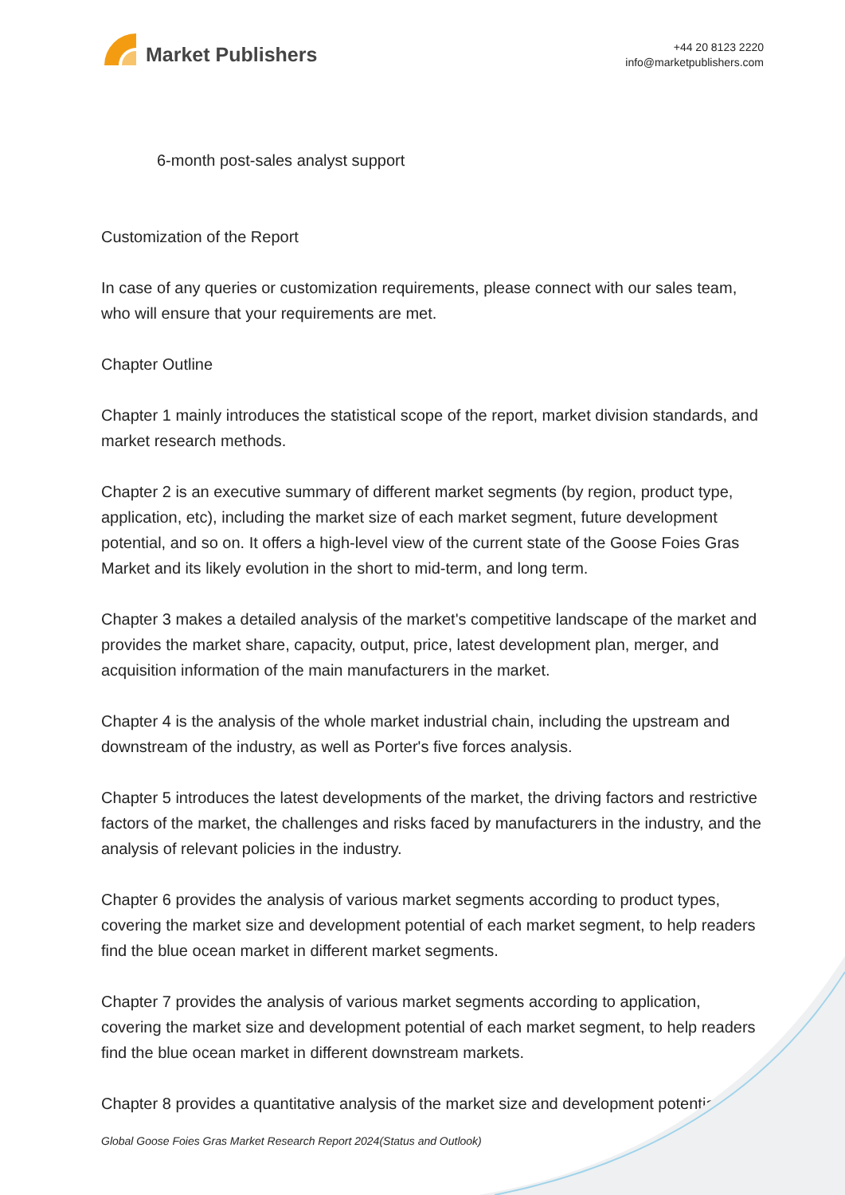Market Publishers
+44 20 8123 2220
info@marketpublishers.com
6-month post-sales analyst support
Customization of the Report
In case of any queries or customization requirements, please connect with our sales team, who will ensure that your requirements are met.
Chapter Outline
Chapter 1 mainly introduces the statistical scope of the report, market division standards, and market research methods.
Chapter 2 is an executive summary of different market segments (by region, product type, application, etc), including the market size of each market segment, future development potential, and so on. It offers a high-level view of the current state of the Goose Foies Gras Market and its likely evolution in the short to mid-term, and long term.
Chapter 3 makes a detailed analysis of the market's competitive landscape of the market and provides the market share, capacity, output, price, latest development plan, merger, and acquisition information of the main manufacturers in the market.
Chapter 4 is the analysis of the whole market industrial chain, including the upstream and downstream of the industry, as well as Porter's five forces analysis.
Chapter 5 introduces the latest developments of the market, the driving factors and restrictive factors of the market, the challenges and risks faced by manufacturers in the industry, and the analysis of relevant policies in the industry.
Chapter 6 provides the analysis of various market segments according to product types, covering the market size and development potential of each market segment, to help readers find the blue ocean market in different market segments.
Chapter 7 provides the analysis of various market segments according to application, covering the market size and development potential of each market segment, to help readers find the blue ocean market in different downstream markets.
Chapter 8 provides a quantitative analysis of the market size and development potential
Global Goose Foies Gras Market Research Report 2024(Status and Outlook)